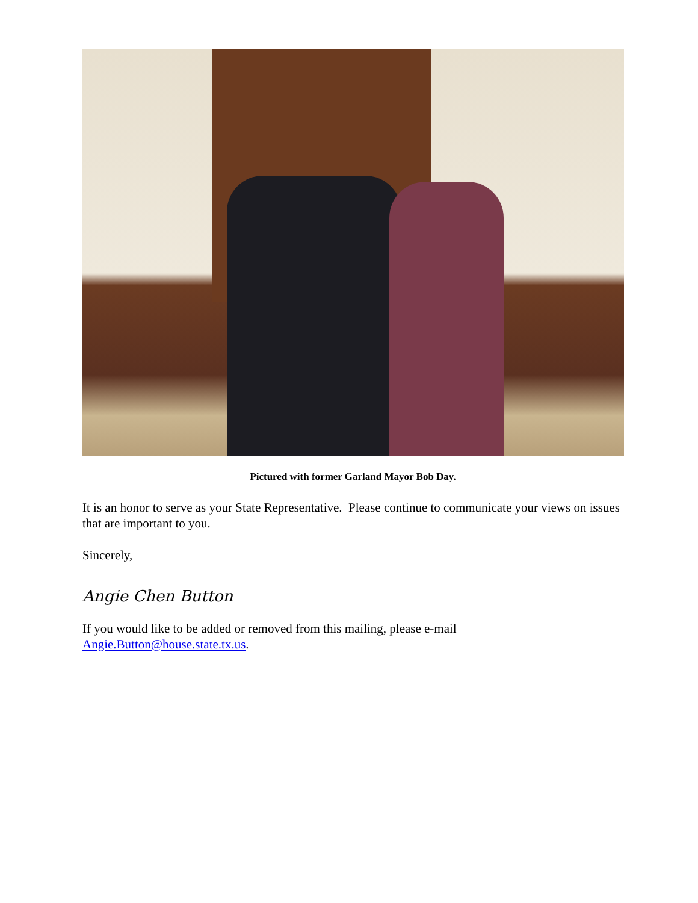Pictured with former Garland Mayor Bob Day.
It is an honor to serve as your State Representative. Please continue to communicate your views on issues that are important to you.
Sincerely,
Angie Chen Button
If you would like to be added or removed from this mailing, please e-mail Angie.Button@house.state.tx.us.